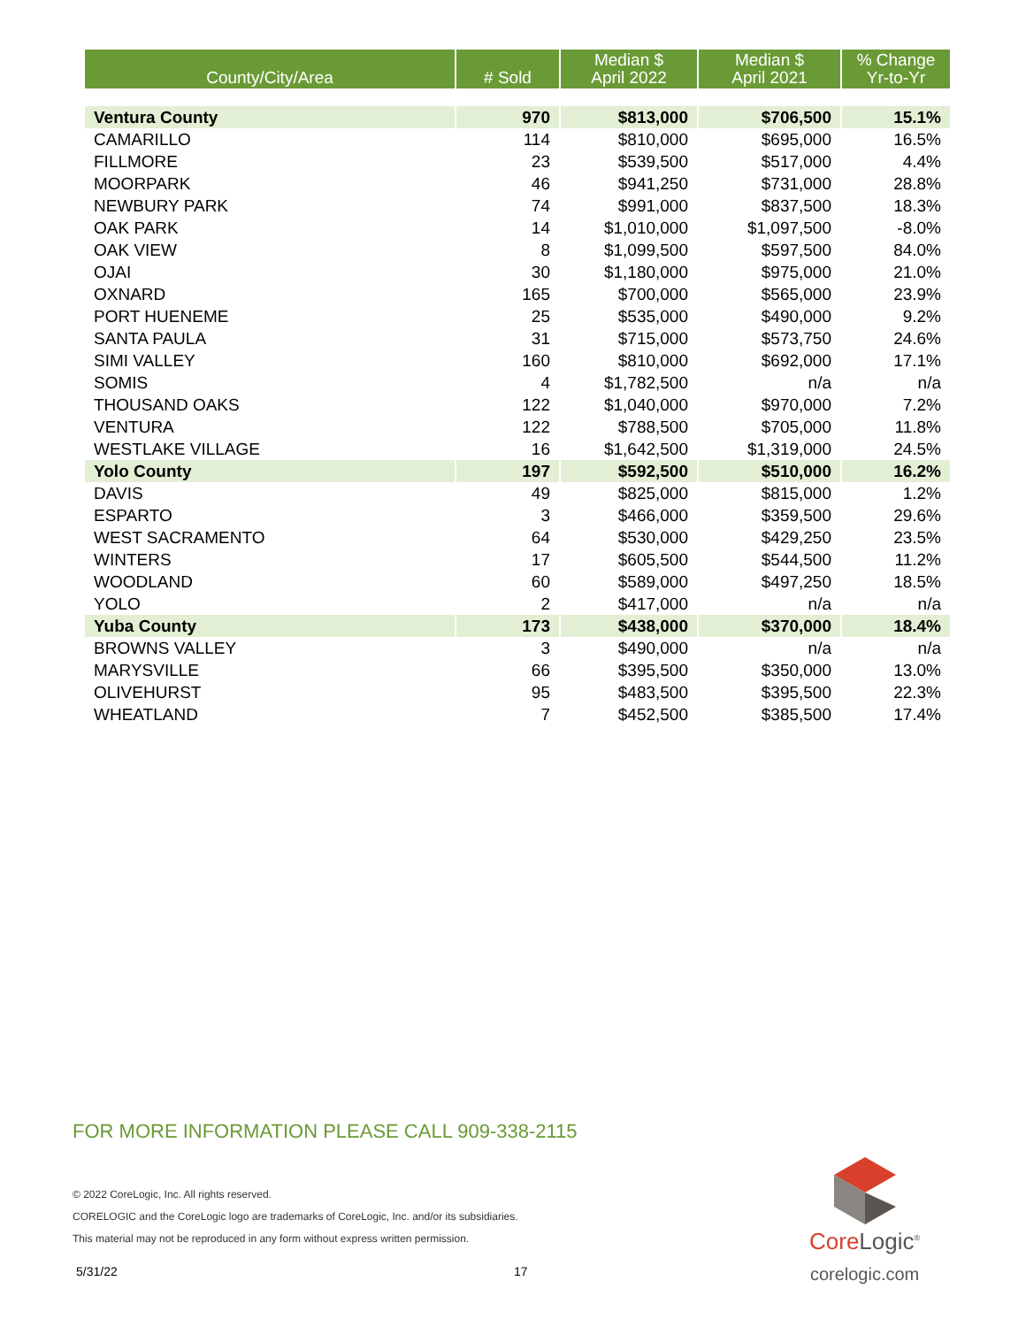| County/City/Area | # Sold | Median $ April 2022 | Median $ April 2021 | % Change Yr-to-Yr |
| --- | --- | --- | --- | --- |
| Ventura County | 970 | $813,000 | $706,500 | 15.1% |
| CAMARILLO | 114 | $810,000 | $695,000 | 16.5% |
| FILLMORE | 23 | $539,500 | $517,000 | 4.4% |
| MOORPARK | 46 | $941,250 | $731,000 | 28.8% |
| NEWBURY PARK | 74 | $991,000 | $837,500 | 18.3% |
| OAK PARK | 14 | $1,010,000 | $1,097,500 | -8.0% |
| OAK VIEW | 8 | $1,099,500 | $597,500 | 84.0% |
| OJAI | 30 | $1,180,000 | $975,000 | 21.0% |
| OXNARD | 165 | $700,000 | $565,000 | 23.9% |
| PORT HUENEME | 25 | $535,000 | $490,000 | 9.2% |
| SANTA PAULA | 31 | $715,000 | $573,750 | 24.6% |
| SIMI VALLEY | 160 | $810,000 | $692,000 | 17.1% |
| SOMIS | 4 | $1,782,500 | n/a | n/a |
| THOUSAND OAKS | 122 | $1,040,000 | $970,000 | 7.2% |
| VENTURA | 122 | $788,500 | $705,000 | 11.8% |
| WESTLAKE VILLAGE | 16 | $1,642,500 | $1,319,000 | 24.5% |
| Yolo County | 197 | $592,500 | $510,000 | 16.2% |
| DAVIS | 49 | $825,000 | $815,000 | 1.2% |
| ESPARTO | 3 | $466,000 | $359,500 | 29.6% |
| WEST SACRAMENTO | 64 | $530,000 | $429,250 | 23.5% |
| WINTERS | 17 | $605,500 | $544,500 | 11.2% |
| WOODLAND | 60 | $589,000 | $497,250 | 18.5% |
| YOLO | 2 | $417,000 | n/a | n/a |
| Yuba County | 173 | $438,000 | $370,000 | 18.4% |
| BROWNS VALLEY | 3 | $490,000 | n/a | n/a |
| MARYSVILLE | 66 | $395,500 | $350,000 | 13.0% |
| OLIVEHURST | 95 | $483,500 | $395,500 | 22.3% |
| WHEATLAND | 7 | $452,500 | $385,500 | 17.4% |
FOR MORE INFORMATION PLEASE CALL 909-338-2115
© 2022 CoreLogic, Inc. All rights reserved.
CORELOGIC and the CoreLogic logo are trademarks of CoreLogic, Inc. and/or its subsidiaries.
This material may not be reproduced in any form without express written permission.
5/31/22 17
Core Logic<sup>®</sup>
corelogic.com